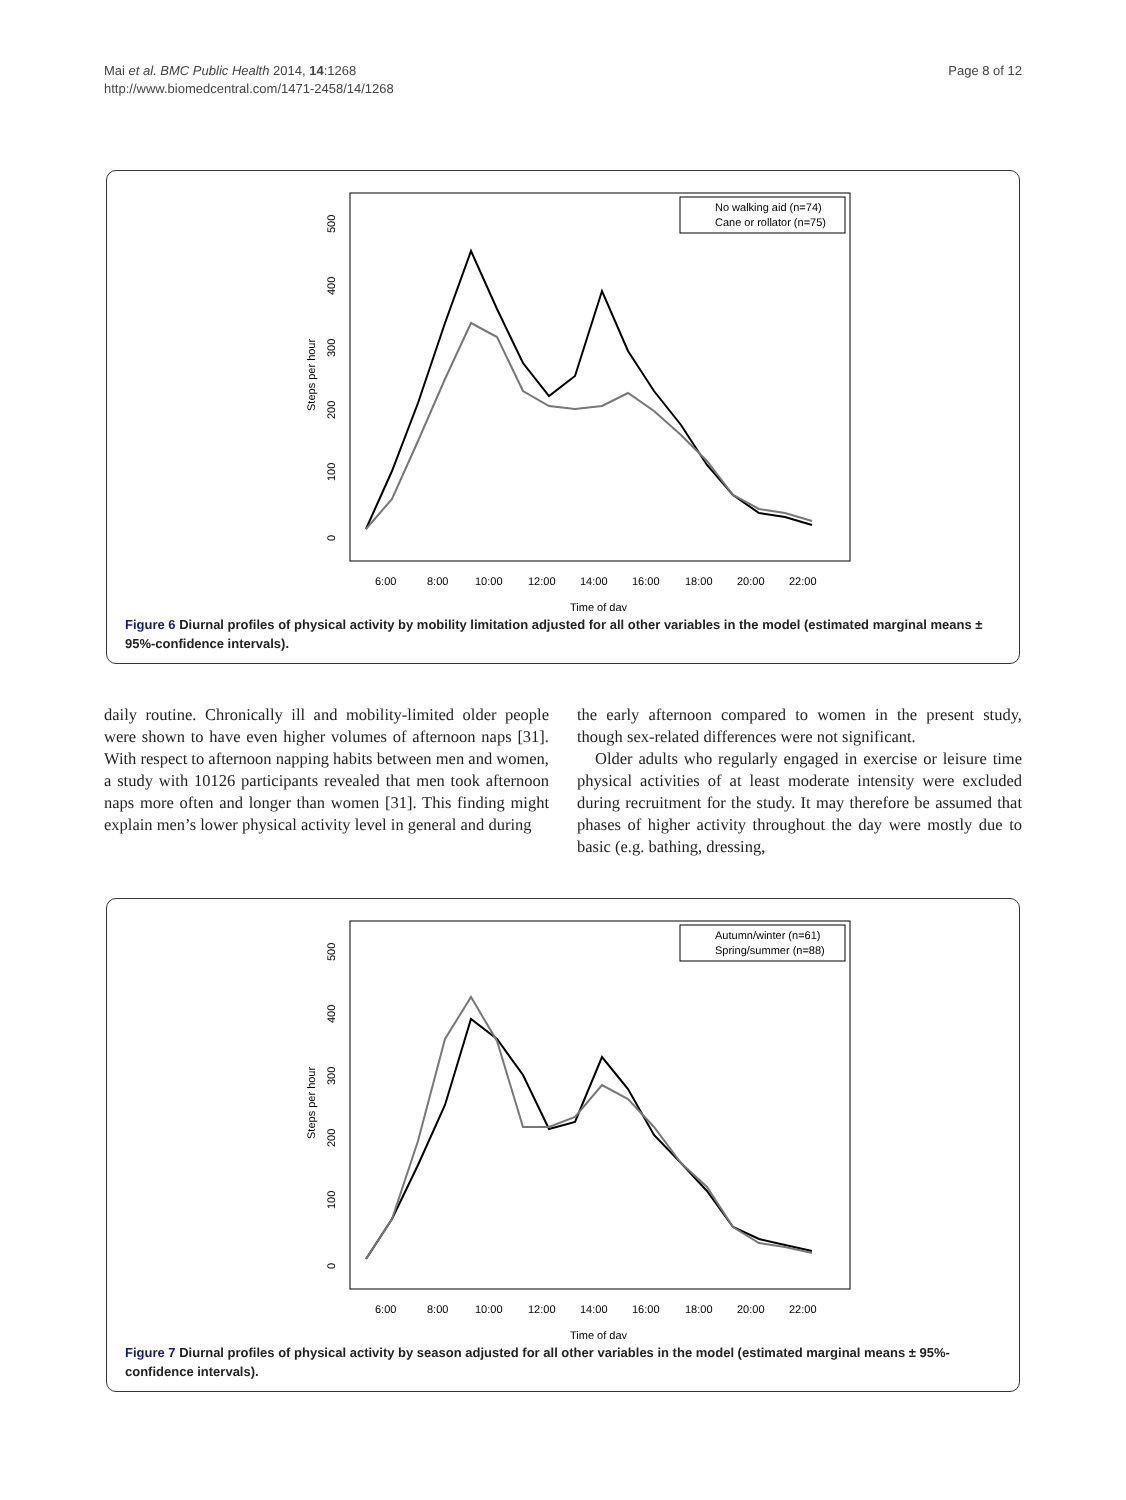Mai et al. BMC Public Health 2014, 14:1268
http://www.biomedcentral.com/1471-2458/14/1268
Page 8 of 12
Steps per hour
0
100
200
300
400
500
6:00
8:00
10:00
12:00
14:00
16:00
18:00
20:00
22:00
Time of day
No walking aid (n=74)
Cane or rollator (n=75)
Figure 6 Diurnal profiles of physical activity by mobility limitation adjusted for all other variables in the model (estimated marginal means ± 95%-confidence intervals).
daily routine. Chronically ill and mobility-limited older people were shown to have even higher volumes of afternoon naps [31]. With respect to afternoon napping habits between men and women, a study with 10126 participants revealed that men took afternoon naps more often and longer than women [31]. This finding might explain men’s lower physical activity level in general and during
the early afternoon compared to women in the present study, though sex-related differences were not significant.
Older adults who regularly engaged in exercise or leisure time physical activities of at least moderate intensity were excluded during recruitment for the study. It may therefore be assumed that phases of higher activity throughout the day were mostly due to basic (e.g. bathing, dressing,
Steps per hour
0
100
200
300
400
500
6:00
8:00
10:00
12:00
14:00
16:00
18:00
20:00
22:00
Time of day
Autumn/winter (n=61)
Spring/summer (n=88)
Figure 7 Diurnal profiles of physical activity by season adjusted for all other variables in the model (estimated marginal means ± 95%-confidence intervals).